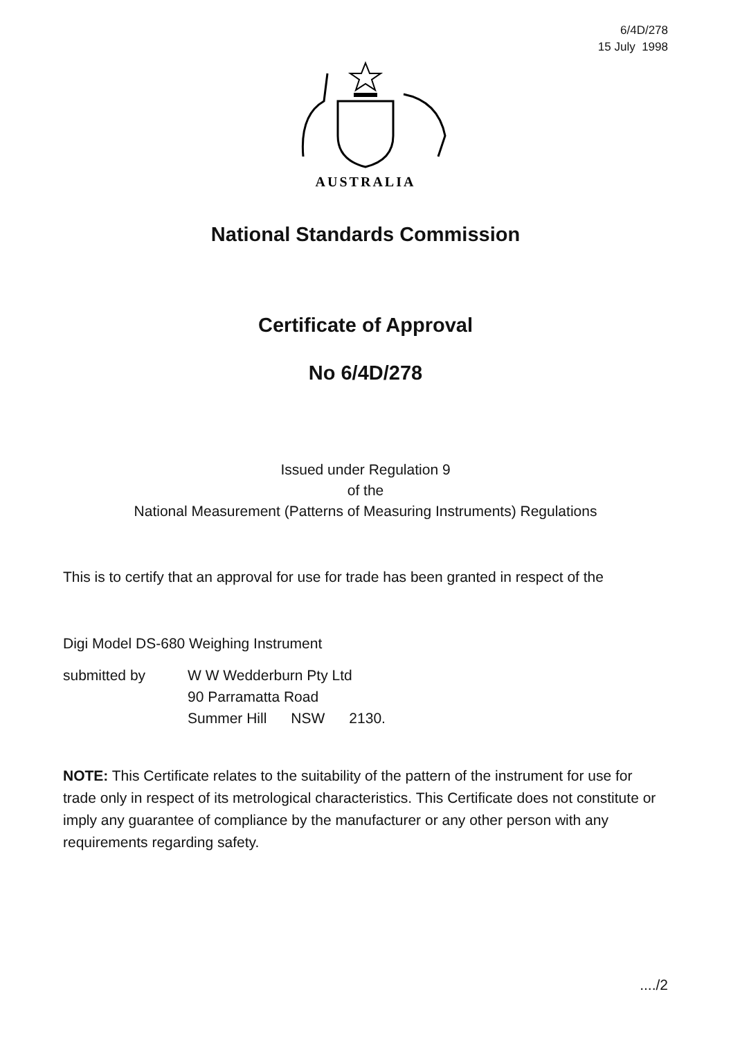6/4D/278
15 July 1998
AUSTRALIA
National Standards Commission
Certificate of Approval
No 6/4D/278
Issued under Regulation 9
of the
National Measurement (Patterns of Measuring Instruments) Regulations
This is to certify that an approval for use for trade has been granted in respect of the
Digi Model DS-680 Weighing Instrument
submitted by W W Wedderburn Pty Ltd
90 Parramatta Road
Summer Hill NSW 2130.
NOTE: This Certificate relates to the suitability of the pattern of the instrument for use for trade only in respect of its metrological characteristics. This Certificate does not constitute or imply any guarantee of compliance by the manufacturer or any other person with any requirements regarding safety.
..../2